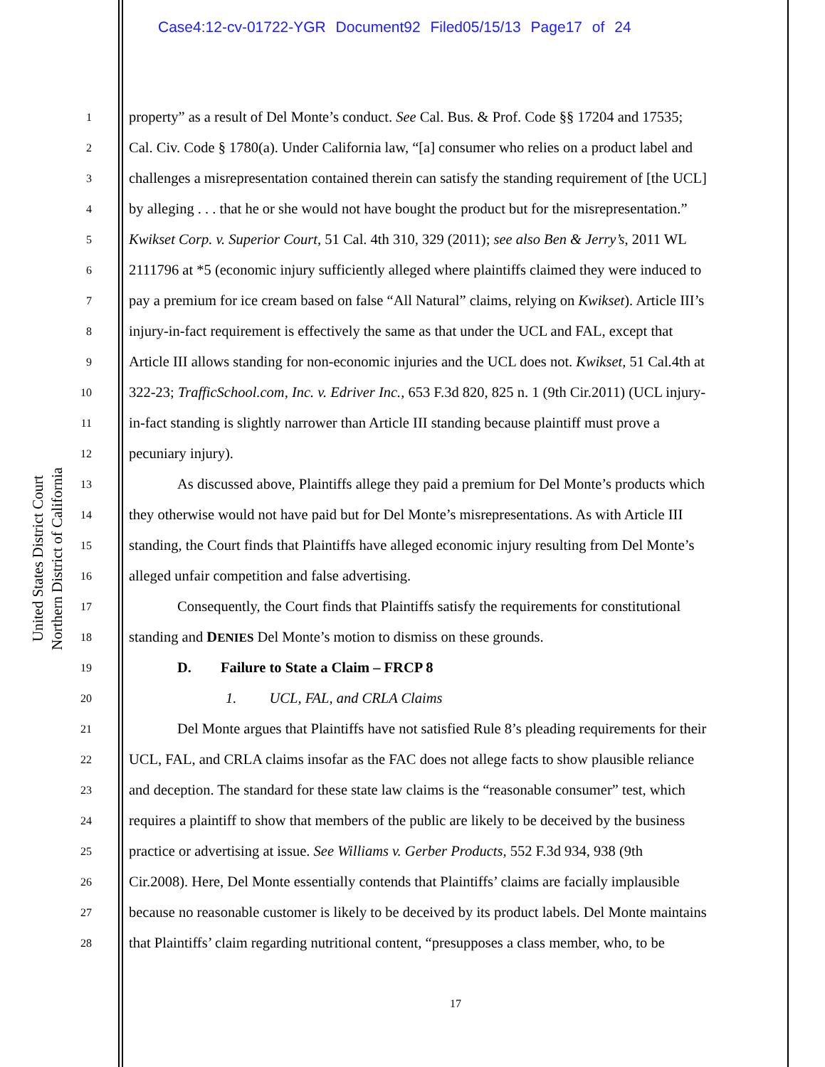Case4:12-cv-01722-YGR Document92 Filed05/15/13 Page17 of 24
United States District Court
Northern District of California
1 property” as a result of Del Monte’s conduct. See Cal. Bus. & Prof. Code §§ 17204 and 17535;
2 Cal. Civ. Code § 1780(a). Under California law, “[a] consumer who relies on a product label and
3 challenges a misrepresentation contained therein can satisfy the standing requirement of [the UCL]
4 by alleging . . . that he or she would not have bought the product but for the misrepresentation.”
5 Kwikset Corp. v. Superior Court, 51 Cal. 4th 310, 329 (2011); see also Ben & Jerry’s, 2011 WL
6 2111796 at *5 (economic injury sufficiently alleged where plaintiffs claimed they were induced to
7 pay a premium for ice cream based on false “All Natural” claims, relying on Kwikset). Article III’s
8 injury-in-fact requirement is effectively the same as that under the UCL and FAL, except that
9 Article III allows standing for non-economic injuries and the UCL does not. Kwikset, 51 Cal.4th at
10 322-23; TrafficSchool.com, Inc. v. Edriver Inc., 653 F.3d 820, 825 n. 1 (9th Cir.2011) (UCL injury-
11 in-fact standing is slightly narrower than Article III standing because plaintiff must prove a
12 pecuniary injury).
13 As discussed above, Plaintiffs allege they paid a premium for Del Monte’s products which
14 they otherwise would not have paid but for Del Monte’s misrepresentations. As with Article III
15 standing, the Court finds that Plaintiffs have alleged economic injury resulting from Del Monte’s
16 alleged unfair competition and false advertising.
17 Consequently, the Court finds that Plaintiffs satisfy the requirements for constitutional
18 standing and DENIES Del Monte’s motion to dismiss on these grounds.
19 D. Failure to State a Claim – FRCP 8
20 1. UCL, FAL, and CRLA Claims
21 Del Monte argues that Plaintiffs have not satisfied Rule 8’s pleading requirements for their
22 UCL, FAL, and CRLA claims insofar as the FAC does not allege facts to show plausible reliance
23 and deception. The standard for these state law claims is the “reasonable consumer” test, which
24 requires a plaintiff to show that members of the public are likely to be deceived by the business
25 practice or advertising at issue. See Williams v. Gerber Products, 552 F.3d 934, 938 (9th
26 Cir.2008). Here, Del Monte essentially contends that Plaintiffs’ claims are facially implausible
27 because no reasonable customer is likely to be deceived by its product labels. Del Monte maintains
28 that Plaintiffs’ claim regarding nutritional content, “presupposes a class member, who, to be
17